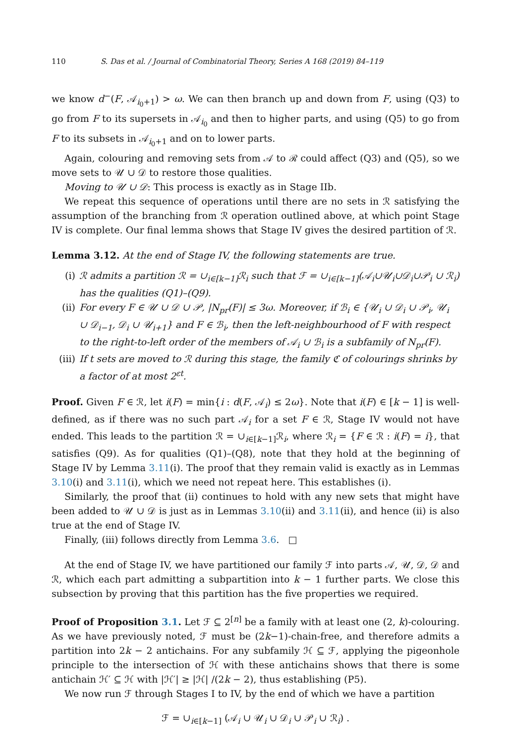110 S. Das et al. / Journal of Combinatorial Theory, Series A 168 (2019) 84–119
we know d<sup>−</sup>(F, 𝒜<sub>i<sub>0</sub>+1</sub>) > ω. We can then branch up and down from F, using (Q3) to go from F to its supersets in 𝒜<sub>i<sub>0</sub></sub> and then to higher parts, and using (Q5) to go from F to its subsets in 𝒜<sub>i<sub>0</sub>+1</sub> and on to lower parts.
Again, colouring and removing sets from 𝒜 to ℛ could affect (Q3) and (Q5), so we move sets to 𝒰 ∪ 𝒟 to restore those qualities.
Moving to 𝒰 ∪ 𝒟: This process is exactly as in Stage IIb.
We repeat this sequence of operations until there are no sets in ℛ satisfying the assumption of the branching from ℛ operation outlined above, at which point Stage IV is complete. Our final lemma shows that Stage IV gives the desired partition of ℛ.
Lemma 3.12. At the end of Stage IV, the following statements are true.
(i) ℛ admits a partition ℛ = ∪<sub>i∈[k−1]</sub>ℛ<sub>i</sub> such that ℱ = ∪<sub>i∈[k−1]</sub>(𝒜<sub>i</sub>∪𝒰<sub>i</sub>∪𝒟<sub>i</sub>∪𝒫<sub>i</sub> ∪ ℛ<sub>i</sub>) has the qualities (Q1)–(Q9).
(ii) For every F ∈ 𝒰 ∪ 𝒟 ∪ 𝒫, |N<sub>pr</sub>(F)| ≤ 3ω. Moreover, if ℬ<sub>i</sub> ∈ {𝒰<sub>i</sub> ∪ 𝒟<sub>i</sub> ∪ 𝒫<sub>i</sub>, 𝒰<sub>i</sub> ∪ 𝒟<sub>i−1</sub>, 𝒟<sub>i</sub> ∪ 𝒰<sub>i+1</sub>} and F ∈ ℬ<sub>i</sub>, then the left-neighbourhood of F with respect to the right-to-left order of the members of 𝒜<sub>i</sub> ∪ ℬ<sub>i</sub> is a subfamily of N<sub>pr</sub>(F).
(iii) If t sets are moved to ℛ during this stage, the family ℭ of colourings shrinks by a factor of at most 2<sup>εt</sup>.
Proof. Given F ∈ ℛ, let i(F) = min{i : d(F, 𝒜<sub>i</sub>) ≤ 2ω}. Note that i(F) ∈ [k − 1] is well-defined, as if there was no such part 𝒜<sub>i</sub> for a set F ∈ ℛ, Stage IV would not have ended. This leads to the partition ℛ = ∪<sub>i∈[k−1]</sub>ℛ<sub>i</sub>, where ℛ<sub>i</sub> = {F ∈ ℛ : i(F) = i}, that satisfies (Q9). As for qualities (Q1)–(Q8), note that they hold at the beginning of Stage IV by Lemma 3.11(i). The proof that they remain valid is exactly as in Lemmas 3.10(i) and 3.11(i), which we need not repeat here. This establishes (i).
Similarly, the proof that (ii) continues to hold with any new sets that might have been added to 𝒰 ∪ 𝒟 is just as in Lemmas 3.10(ii) and 3.11(ii), and hence (ii) is also true at the end of Stage IV.
Finally, (iii) follows directly from Lemma 3.6. □
At the end of Stage IV, we have partitioned our family ℱ into parts 𝒜, 𝒰, 𝒟, 𝒟 and ℛ, which each part admitting a subpartition into k − 1 further parts. We close this subsection by proving that this partition has the five properties we required.
Proof of Proposition 3.1. Let ℱ ⊆ 2<sup>[n]</sup> be a family with at least one (2, k)-colouring. As we have previously noted, ℱ must be (2k−1)-chain-free, and therefore admits a partition into 2k − 2 antichains. For any subfamily ℋ ⊆ ℱ, applying the pigeonhole principle to the intersection of ℋ with these antichains shows that there is some antichain ℋ′ ⊆ ℋ with |ℋ′| ≥ |ℋ| /(2k − 2), thus establishing (P5).
We now run ℱ through Stages I to IV, by the end of which we have a partition
ℱ = ∪<sub>i∈[k−1]</sub> (𝒜<sub>i</sub> ∪ 𝒰<sub>i</sub> ∪ 𝒟<sub>i</sub> ∪ 𝒫<sub>i</sub> ∪ ℛ<sub>i</sub>) .